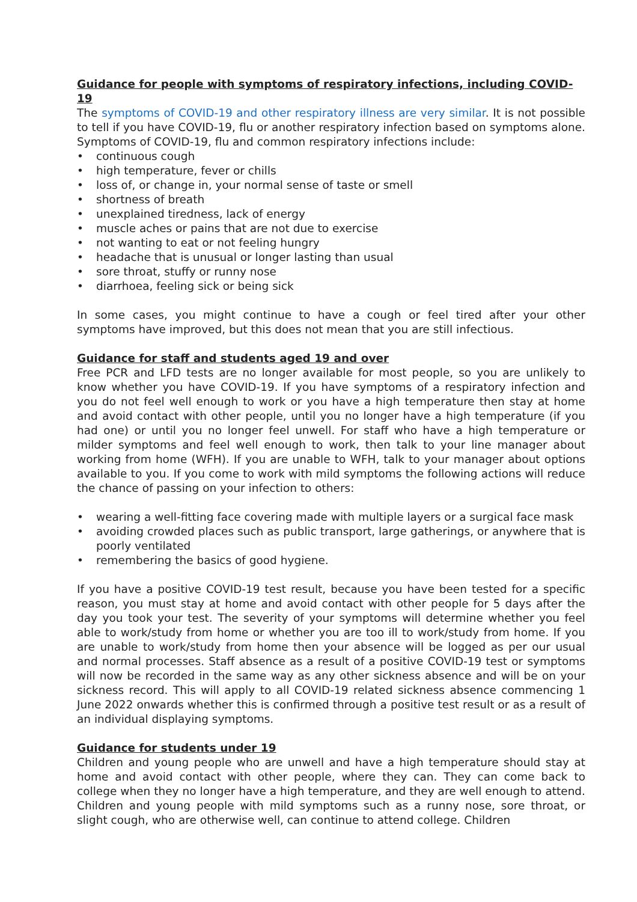Guidance for people with symptoms of respiratory infections, including COVID-19
The symptoms of COVID-19 and other respiratory illness are very similar. It is not possible to tell if you have COVID-19, flu or another respiratory infection based on symptoms alone. Symptoms of COVID-19, flu and common respiratory infections include:
• continuous cough
• high temperature, fever or chills
• loss of, or change in, your normal sense of taste or smell
• shortness of breath
• unexplained tiredness, lack of energy
• muscle aches or pains that are not due to exercise
• not wanting to eat or not feeling hungry
• headache that is unusual or longer lasting than usual
• sore throat, stuffy or runny nose
• diarrhoea, feeling sick or being sick
In some cases, you might continue to have a cough or feel tired after your other symptoms have improved, but this does not mean that you are still infectious.
Guidance for staff and students aged 19 and over
Free PCR and LFD tests are no longer available for most people, so you are unlikely to know whether you have COVID-19. If you have symptoms of a respiratory infection and you do not feel well enough to work or you have a high temperature then stay at home and avoid contact with other people, until you no longer have a high temperature (if you had one) or until you no longer feel unwell. For staff who have a high temperature or milder symptoms and feel well enough to work, then talk to your line manager about working from home (WFH). If you are unable to WFH, talk to your manager about options available to you. If you come to work with mild symptoms the following actions will reduce the chance of passing on your infection to others:
• wearing a well-fitting face covering made with multiple layers or a surgical face mask
• avoiding crowded places such as public transport, large gatherings, or anywhere that is poorly ventilated
• remembering the basics of good hygiene.
If you have a positive COVID-19 test result, because you have been tested for a specific reason, you must stay at home and avoid contact with other people for 5 days after the day you took your test. The severity of your symptoms will determine whether you feel able to work/study from home or whether you are too ill to work/study from home. If you are unable to work/study from home then your absence will be logged as per our usual and normal processes. Staff absence as a result of a positive COVID-19 test or symptoms will now be recorded in the same way as any other sickness absence and will be on your sickness record. This will apply to all COVID-19 related sickness absence commencing 1 June 2022 onwards whether this is confirmed through a positive test result or as a result of an individual displaying symptoms.
Guidance for students under 19
Children and young people who are unwell and have a high temperature should stay at home and avoid contact with other people, where they can. They can come back to college when they no longer have a high temperature, and they are well enough to attend. Children and young people with mild symptoms such as a runny nose, sore throat, or slight cough, who are otherwise well, can continue to attend college. Children